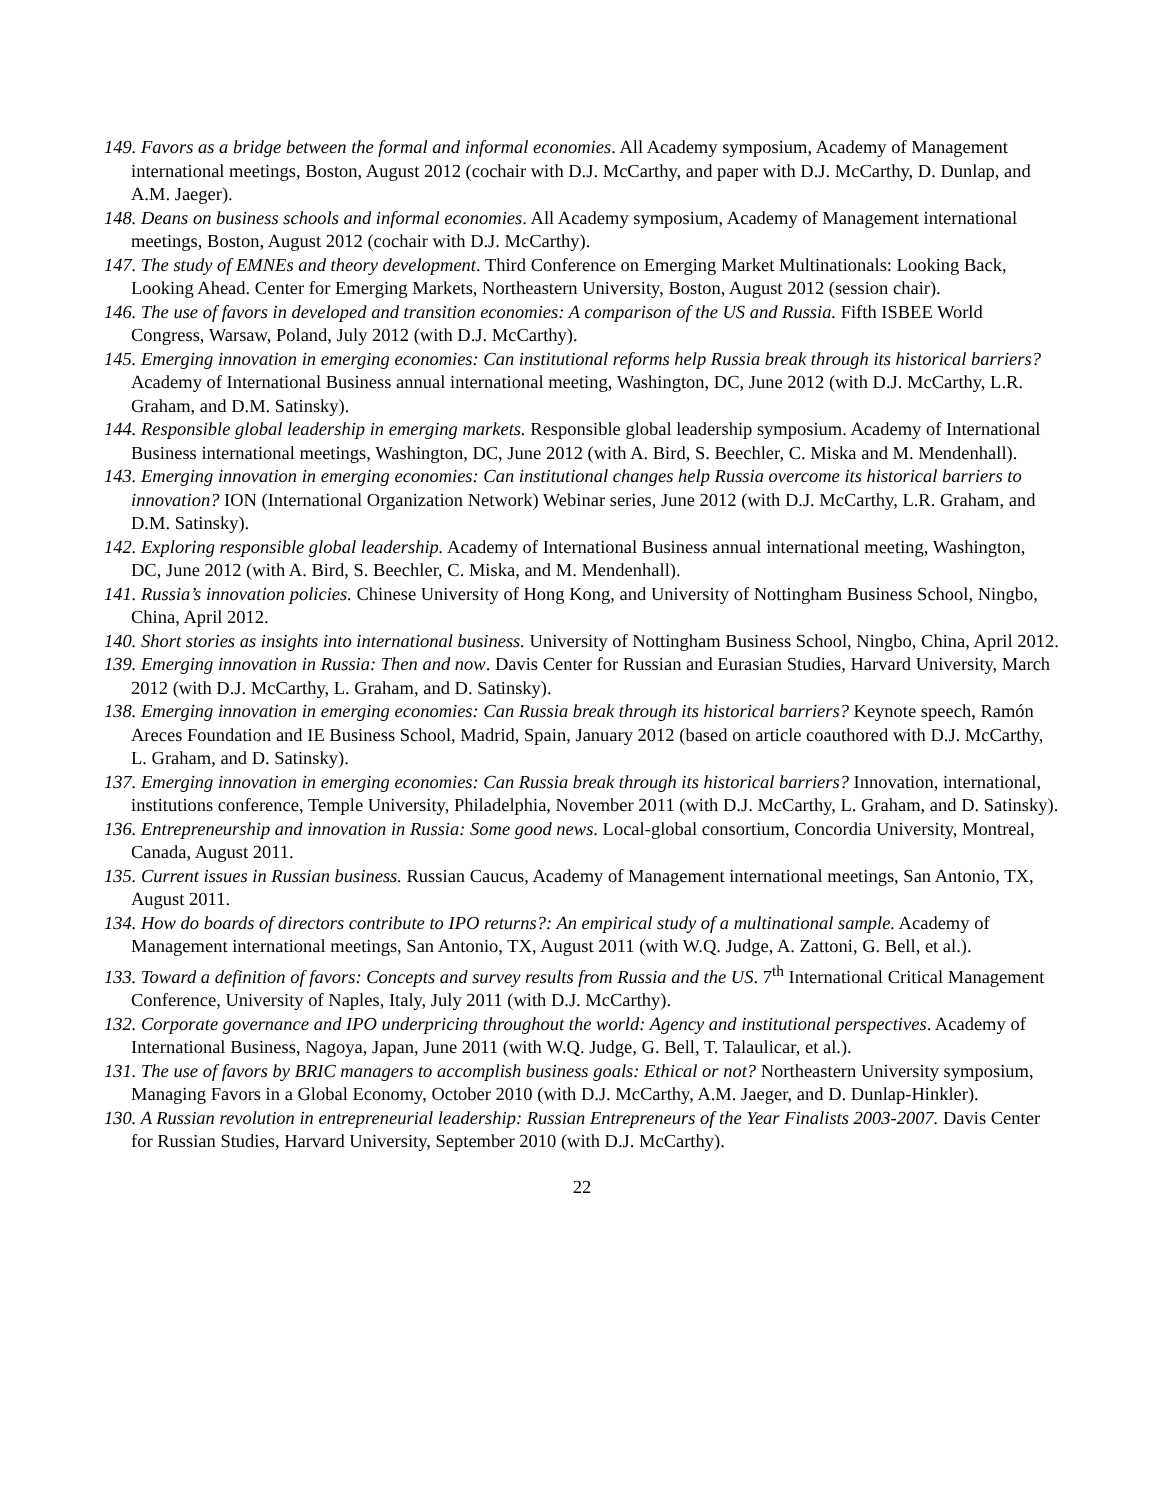149. Favors as a bridge between the formal and informal economies. All Academy symposium, Academy of Management international meetings, Boston, August 2012 (cochair with D.J. McCarthy, and paper with D.J. McCarthy, D. Dunlap, and A.M. Jaeger).
148. Deans on business schools and informal economies. All Academy symposium, Academy of Management international meetings, Boston, August 2012 (cochair with D.J. McCarthy).
147. The study of EMNEs and theory development. Third Conference on Emerging Market Multinationals: Looking Back, Looking Ahead. Center for Emerging Markets, Northeastern University, Boston, August 2012 (session chair).
146. The use of favors in developed and transition economies: A comparison of the US and Russia. Fifth ISBEE World Congress, Warsaw, Poland, July 2012 (with D.J. McCarthy).
145. Emerging innovation in emerging economies: Can institutional reforms help Russia break through its historical barriers? Academy of International Business annual international meeting, Washington, DC, June 2012 (with D.J. McCarthy, L.R. Graham, and D.M. Satinsky).
144. Responsible global leadership in emerging markets. Responsible global leadership symposium. Academy of International Business international meetings, Washington, DC, June 2012 (with A. Bird, S. Beechler, C. Miska and M. Mendenhall).
143. Emerging innovation in emerging economies: Can institutional changes help Russia overcome its historical barriers to innovation? ION (International Organization Network) Webinar series, June 2012 (with D.J. McCarthy, L.R. Graham, and D.M. Satinsky).
142. Exploring responsible global leadership. Academy of International Business annual international meeting, Washington, DC, June 2012 (with A. Bird, S. Beechler, C. Miska, and M. Mendenhall).
141. Russia’s innovation policies. Chinese University of Hong Kong, and University of Nottingham Business School, Ningbo, China, April 2012.
140. Short stories as insights into international business. University of Nottingham Business School, Ningbo, China, April 2012.
139. Emerging innovation in Russia: Then and now. Davis Center for Russian and Eurasian Studies, Harvard University, March 2012 (with D.J. McCarthy, L. Graham, and D. Satinsky).
138. Emerging innovation in emerging economies: Can Russia break through its historical barriers? Keynote speech, Ramón Areces Foundation and IE Business School, Madrid, Spain, January 2012 (based on article coauthored with D.J. McCarthy, L. Graham, and D. Satinsky).
137. Emerging innovation in emerging economies: Can Russia break through its historical barriers? Innovation, international, institutions conference, Temple University, Philadelphia, November 2011 (with D.J. McCarthy, L. Graham, and D. Satinsky).
136. Entrepreneurship and innovation in Russia: Some good news. Local-global consortium, Concordia University, Montreal, Canada, August 2011.
135. Current issues in Russian business. Russian Caucus, Academy of Management international meetings, San Antonio, TX, August 2011.
134. How do boards of directors contribute to IPO returns?: An empirical study of a multinational sample. Academy of Management international meetings, San Antonio, TX, August 2011 (with W.Q. Judge, A. Zattoni, G. Bell, et al.).
133. Toward a definition of favors: Concepts and survey results from Russia and the US. 7<sup>th</sup> International Critical Management Conference, University of Naples, Italy, July 2011 (with D.J. McCarthy).
132. Corporate governance and IPO underpricing throughout the world: Agency and institutional perspectives. Academy of International Business, Nagoya, Japan, June 2011 (with W.Q. Judge, G. Bell, T. Talaulicar, et al.).
131. The use of favors by BRIC managers to accomplish business goals: Ethical or not? Northeastern University symposium, Managing Favors in a Global Economy, October 2010 (with D.J. McCarthy, A.M. Jaeger, and D. Dunlap-Hinkler).
130. A Russian revolution in entrepreneurial leadership: Russian Entrepreneurs of the Year Finalists 2003-2007. Davis Center for Russian Studies, Harvard University, September 2010 (with D.J. McCarthy).
22